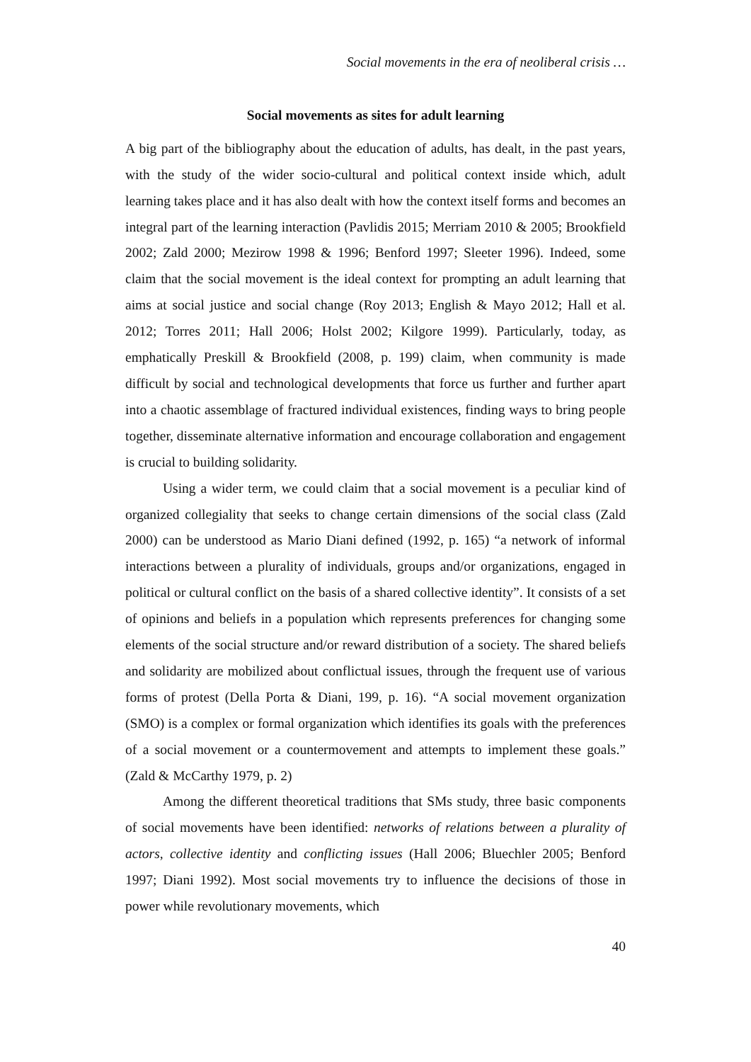Social movements in the era of neoliberal crisis …
Social movements as sites for adult learning
A big part of the bibliography about the education of adults, has dealt, in the past years, with the study of the wider socio-cultural and political context inside which, adult learning takes place and it has also dealt with how the context itself forms and becomes an integral part of the learning interaction (Pavlidis 2015; Merriam 2010 & 2005; Brookfield 2002; Zald 2000; Mezirow 1998 & 1996; Benford 1997; Sleeter 1996). Indeed, some claim that the social movement is the ideal context for prompting an adult learning that aims at social justice and social change (Roy 2013; English & Mayo 2012; Hall et al. 2012; Torres 2011; Hall 2006; Holst 2002; Kilgore 1999). Particularly, today, as emphatically Preskill & Brookfield (2008, p. 199) claim, when community is made difficult by social and technological developments that force us further and further apart into a chaotic assemblage of fractured individual existences, finding ways to bring people together, disseminate alternative information and encourage collaboration and engagement is crucial to building solidarity.
Using a wider term, we could claim that a social movement is a peculiar kind of organized collegiality that seeks to change certain dimensions of the social class (Zald 2000) can be understood as Mario Diani defined (1992, p. 165) “a network of informal interactions between a plurality of individuals, groups and/or organizations, engaged in political or cultural conflict on the basis of a shared collective identity”. It consists of a set of opinions and beliefs in a population which represents preferences for changing some elements of the social structure and/or reward distribution of a society. The shared beliefs and solidarity are mobilized about conflictual issues, through the frequent use of various forms of protest (Della Porta & Diani, 199, p. 16). “A social movement organization (SMO) is a complex or formal organization which identifies its goals with the preferences of a social movement or a countermovement and attempts to implement these goals.” (Zald & McCarthy 1979, p. 2)
Among the different theoretical traditions that SMs study, three basic components of social movements have been identified: networks of relations between a plurality of actors, collective identity and conflicting issues (Hall 2006; Bluechler 2005; Benford 1997; Diani 1992). Most social movements try to influence the decisions of those in power while revolutionary movements, which
40